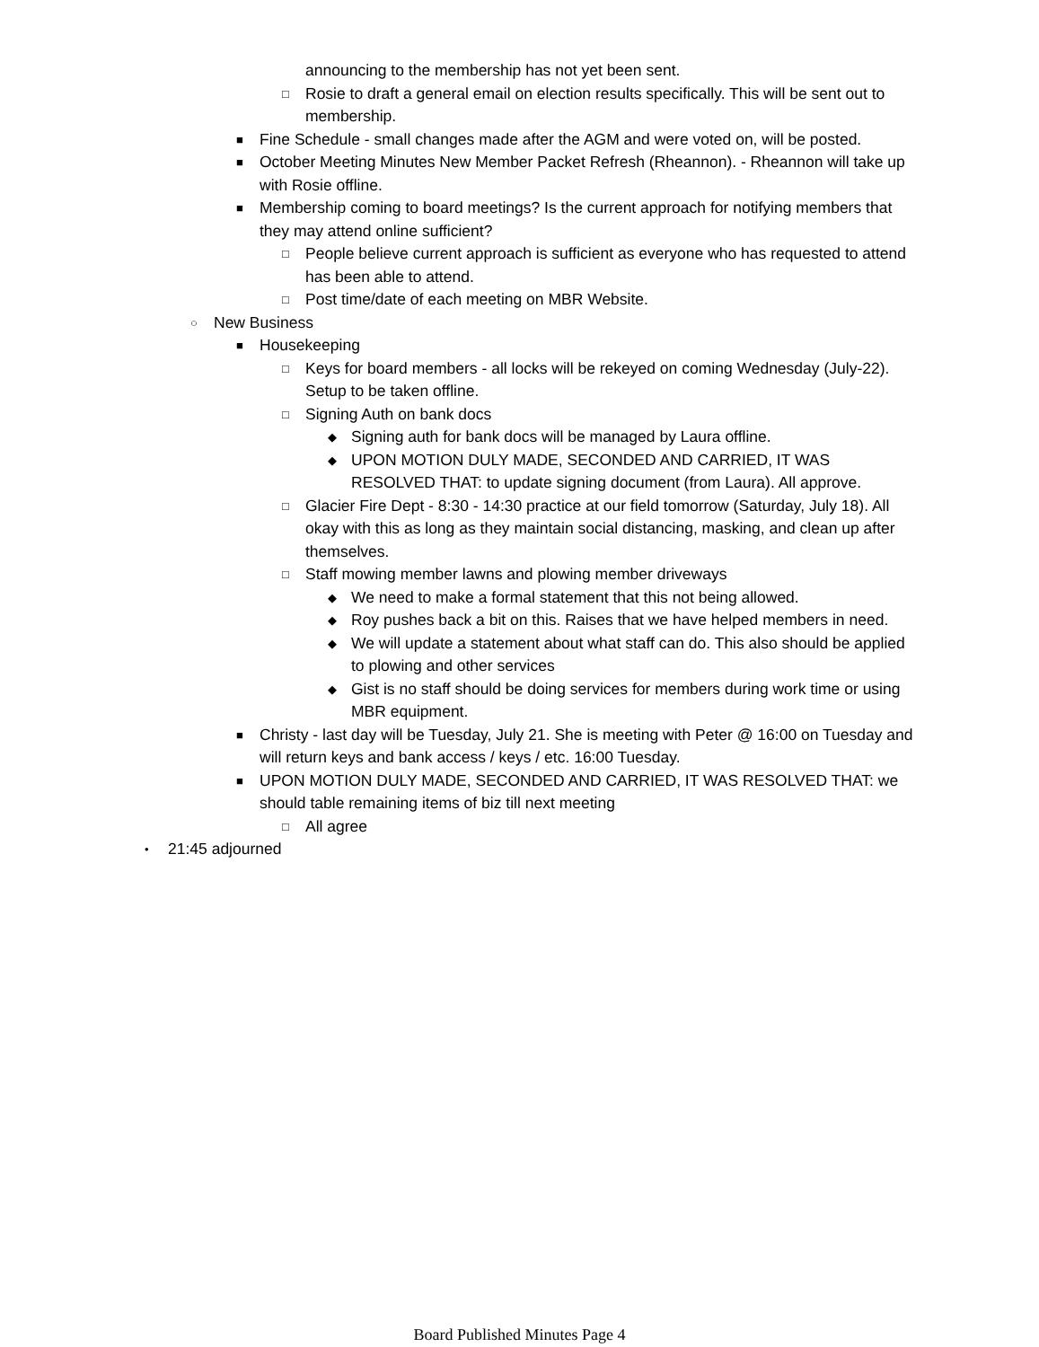announcing to the membership has not yet been sent.
□ Rosie to draft a general email on election results specifically. This will be sent out to membership.
■ Fine Schedule - small changes made after the AGM and were voted on, will be posted.
■ October Meeting Minutes New Member Packet Refresh (Rheannon). - Rheannon will take up with Rosie offline.
■ Membership coming to board meetings? Is the current approach for notifying members that they may attend online sufficient?
□ People believe current approach is sufficient as everyone who has requested to attend has been able to attend.
□ Post time/date of each meeting on MBR Website.
○ New Business
■ Housekeeping
□ Keys for board members - all locks will be rekeyed on coming Wednesday (July-22). Setup to be taken offline.
□ Signing Auth on bank docs
◆ Signing auth for bank docs will be managed by Laura offline.
◆ UPON MOTION DULY MADE, SECONDED AND CARRIED, IT WAS RESOLVED THAT: to update signing document (from Laura). All approve.
□ Glacier Fire Dept - 8:30 - 14:30 practice at our field tomorrow (Saturday, July 18). All okay with this as long as they maintain social distancing, masking, and clean up after themselves.
□ Staff mowing member lawns and plowing member driveways
◆ We need to make a formal statement that this not being allowed.
◆ Roy pushes back a bit on this. Raises that we have helped members in need.
◆ We will update a statement about what staff can do. This also should be applied to plowing and other services
◆ Gist is no staff should be doing services for members during work time or using MBR equipment.
■ Christy - last day will be Tuesday, July 21. She is meeting with Peter @ 16:00 on Tuesday and will return keys and bank access / keys / etc. 16:00 Tuesday.
■ UPON MOTION DULY MADE, SECONDED AND CARRIED, IT WAS RESOLVED THAT: we should table remaining items of biz till next meeting
□ All agree
• 21:45 adjourned
Board Published Minutes Page 4